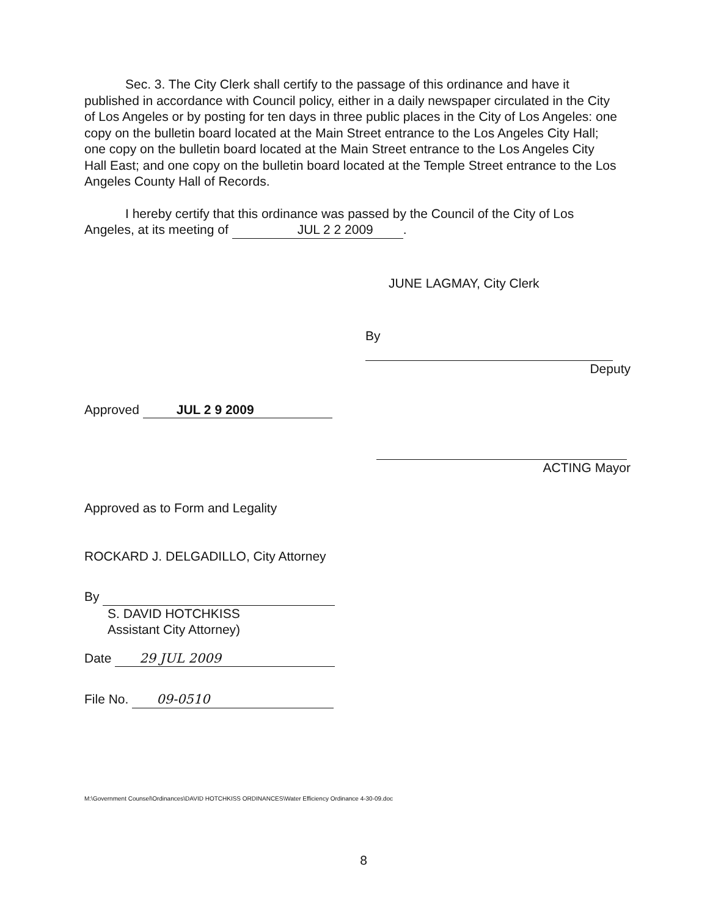Sec. 3. The City Clerk shall certify to the passage of this ordinance and have it published in accordance with Council policy, either in a daily newspaper circulated in the City of Los Angeles or by posting for ten days in three public places in the City of Los Angeles: one copy on the bulletin board located at the Main Street entrance to the Los Angeles City Hall; one copy on the bulletin board located at the Main Street entrance to the Los Angeles City Hall East; and one copy on the bulletin board located at the Temple Street entrance to the Los Angeles County Hall of Records.
I hereby certify that this ordinance was passed by the Council of the City of Los Angeles, at its meeting of JUL 2 2 2009.
JUNE LAGMAY, City Clerk
By
Deputy
Approved JUL 2 9 2009
ACTING Mayor
Approved as to Form and Legality
ROCKARD J. DELGADILLO, City Attorney
By
S. DAVID HOTCHKISS
Assistant City Attorney)
Date 29 JUL 2009
File No. 09-0510
M:\Government Counsel\Ordinances\DAVID HOTCHKISS ORDINANCES\Water Efficiency Ordinance 4-30-09.doc
8